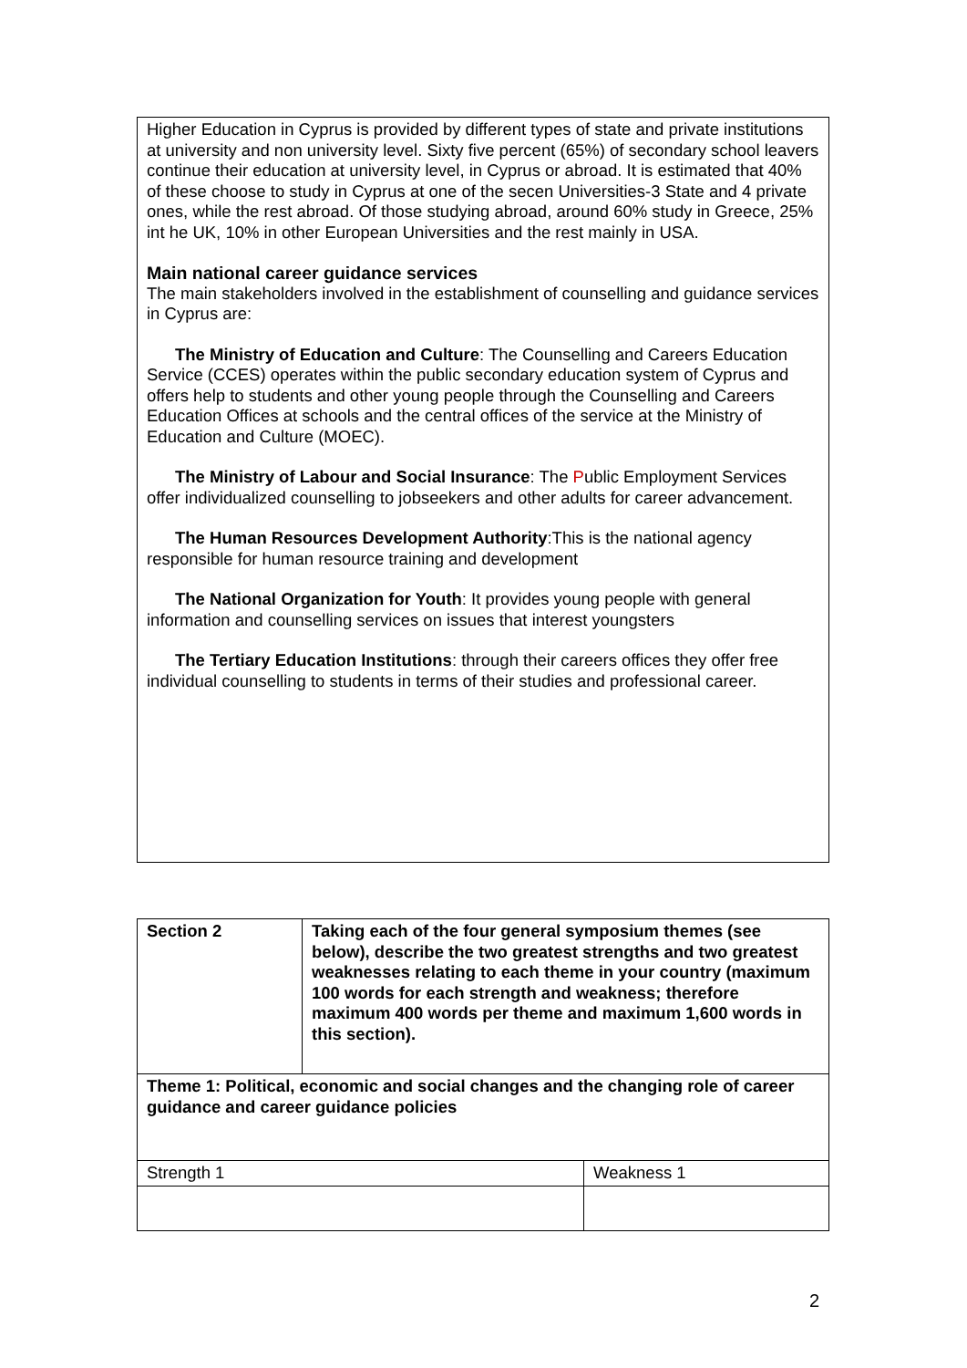Higher Education in Cyprus is provided by different types of state and private institutions at university and non university level. Sixty five percent (65%) of secondary school leavers continue their education at university level, in Cyprus or abroad. It is estimated that 40% of these choose to study in Cyprus at one of the secen Universities-3 State and 4 private ones, while the rest abroad. Of those studying abroad, around 60% study in Greece, 25% int he UK, 10% in other European Universities and the rest mainly in USA.
Main national career guidance services
The main stakeholders involved in the establishment of counselling and guidance services in Cyprus are:
The Ministry of Education and Culture: The Counselling and Careers Education Service (CCES) operates within the public secondary education system of Cyprus and offers help to students and other young people through the Counselling and Careers Education Offices at schools and the central offices of the service at the Ministry of Education and Culture (MOEC).
The Ministry of Labour and Social Insurance: The Public Employment Services offer individualized counselling to jobseekers and other adults for career advancement.
The Human Resources Development Authority:This is the national agency responsible for human resource training and development
The National Organization for Youth: It provides young people with general information and counselling services on issues that interest youngsters
The Tertiary Education Institutions: through their careers offices they offer free individual counselling to students in terms of their studies and professional career.
| Section 2 | Taking each of the four general symposium themes (see below), describe the two greatest strengths and two greatest weaknesses relating to each theme in your country (maximum 100 words for each strength and weakness; therefore maximum 400 words per theme and maximum 1,600 words in this section). | |
| Theme 1: Political, economic and social changes and the changing role of career guidance and career guidance policies | | |
| Strength 1 | | Weakness 1 |
2